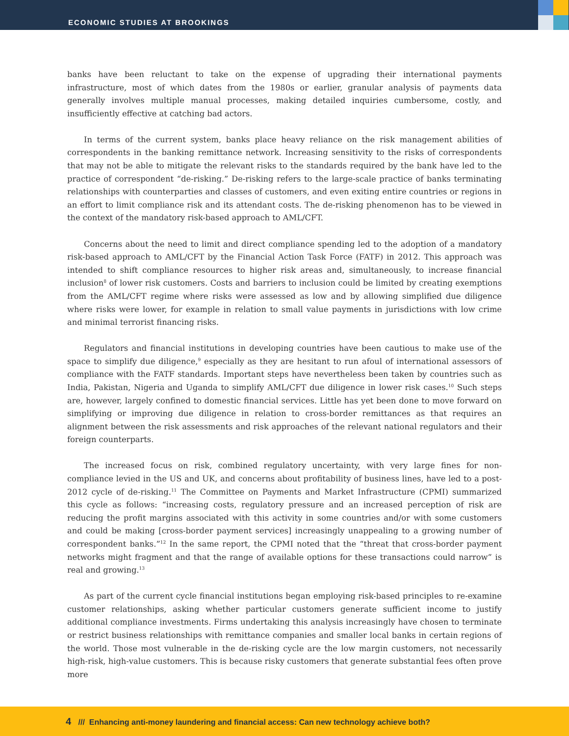ECONOMIC STUDIES AT BROOKINGS
banks have been reluctant to take on the expense of upgrading their international payments infrastructure, most of which dates from the 1980s or earlier, granular analysis of payments data generally involves multiple manual processes, making detailed inquiries cumbersome, costly, and insufficiently effective at catching bad actors.
In terms of the current system, banks place heavy reliance on the risk management abilities of correspondents in the banking remittance network. Increasing sensitivity to the risks of correspondents that may not be able to mitigate the relevant risks to the standards required by the bank have led to the practice of correspondent “de-risking.” De-risking refers to the large-scale practice of banks terminating relationships with counterparties and classes of customers, and even exiting entire countries or regions in an effort to limit compliance risk and its attendant costs. The de-risking phenomenon has to be viewed in the context of the mandatory risk-based approach to AML/CFT.
Concerns about the need to limit and direct compliance spending led to the adoption of a mandatory risk-based approach to AML/CFT by the Financial Action Task Force (FATF) in 2012. This approach was intended to shift compliance resources to higher risk areas and, simultaneously, to increase financial inclusion<sup>8</sup> of lower risk customers. Costs and barriers to inclusion could be limited by creating exemptions from the AML/CFT regime where risks were assessed as low and by allowing simplified due diligence where risks were lower, for example in relation to small value payments in jurisdictions with low crime and minimal terrorist financing risks.
Regulators and financial institutions in developing countries have been cautious to make use of the space to simplify due diligence,<sup>9</sup> especially as they are hesitant to run afoul of international assessors of compliance with the FATF standards. Important steps have nevertheless been taken by countries such as India, Pakistan, Nigeria and Uganda to simplify AML/CFT due diligence in lower risk cases.<sup>10</sup> Such steps are, however, largely confined to domestic financial services. Little has yet been done to move forward on simplifying or improving due diligence in relation to cross-border remittances as that requires an alignment between the risk assessments and risk approaches of the relevant national regulators and their foreign counterparts.
The increased focus on risk, combined regulatory uncertainty, with very large fines for non-compliance levied in the US and UK, and concerns about profitability of business lines, have led to a post-2012 cycle of de-risking.<sup>11</sup> The Committee on Payments and Market Infrastructure (CPMI) summarized this cycle as follows: “increasing costs, regulatory pressure and an increased perception of risk are reducing the profit margins associated with this activity in some countries and/or with some customers and could be making [cross-border payment services] increasingly unappealing to a growing number of correspondent banks.”<sup>12</sup> In the same report, the CPMI noted that the “threat that cross-border payment networks might fragment and that the range of available options for these transactions could narrow” is real and growing.<sup>13</sup>
As part of the current cycle financial institutions began employing risk-based principles to re-examine customer relationships, asking whether particular customers generate sufficient income to justify additional compliance investments. Firms undertaking this analysis increasingly have chosen to terminate or restrict business relationships with remittance companies and smaller local banks in certain regions of the world. Those most vulnerable in the de-risking cycle are the low margin customers, not necessarily high-risk, high-value customers. This is because risky customers that generate substantial fees often prove more
4 /// Enhancing anti-money laundering and financial access: Can new technology achieve both?